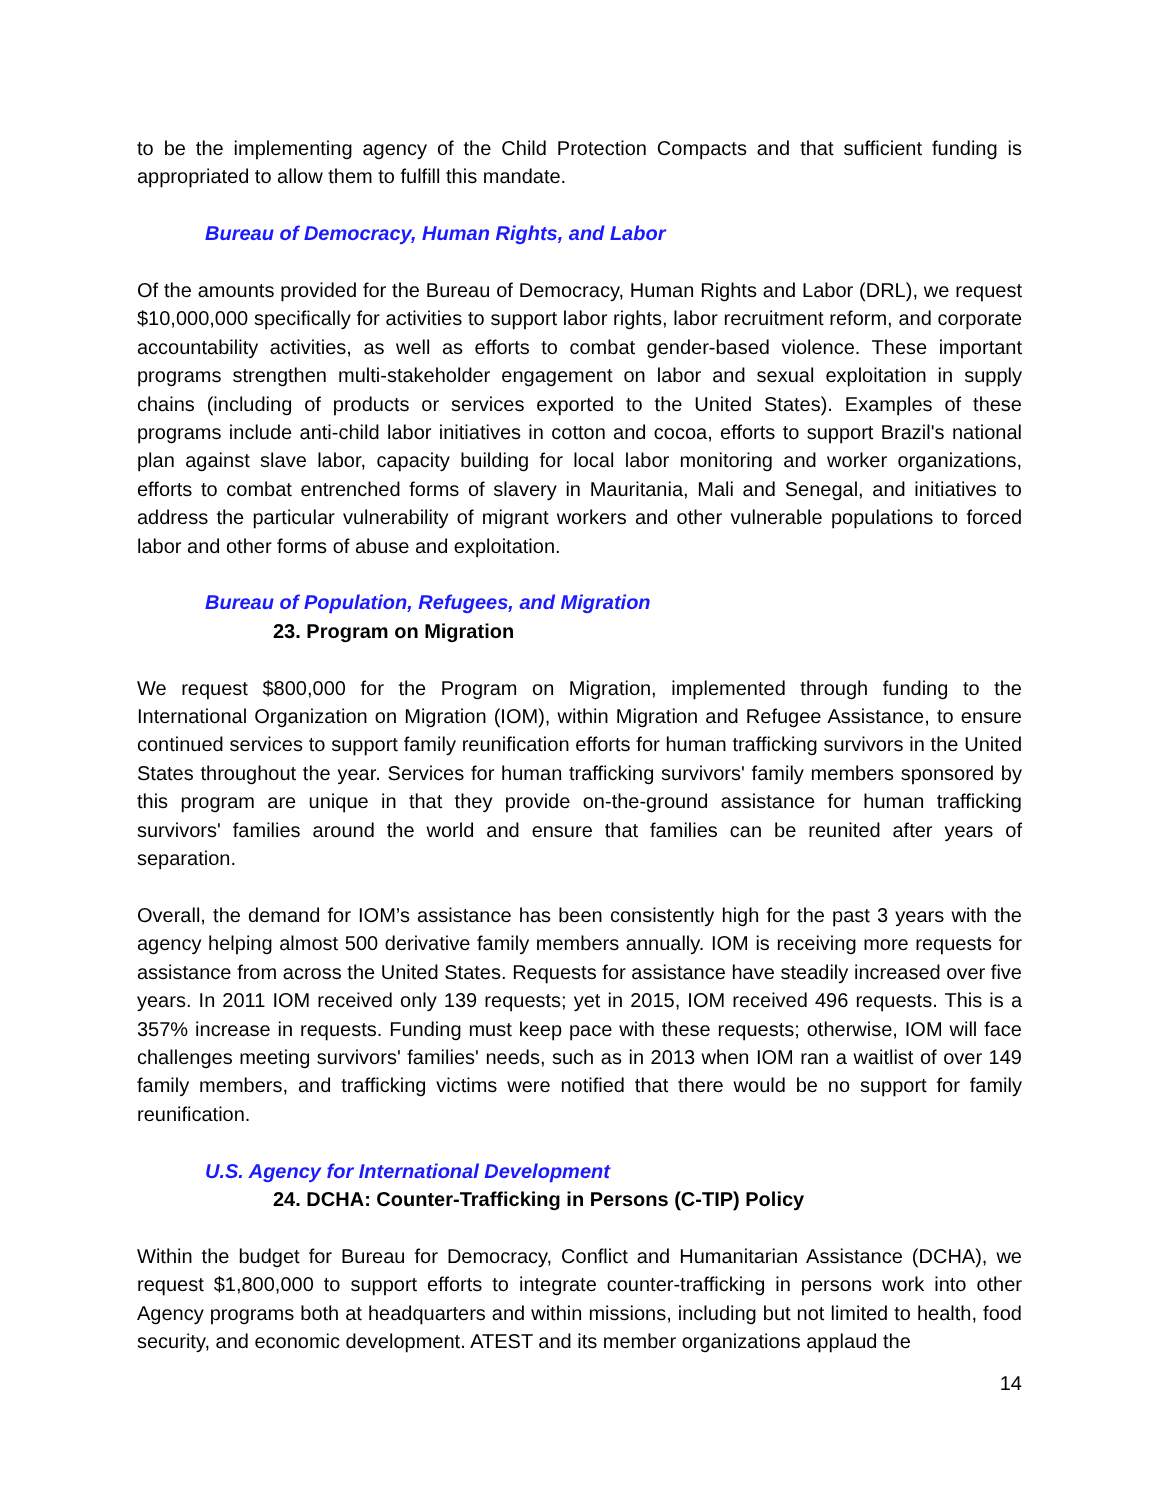to be the implementing agency of the Child Protection Compacts and that sufficient funding is appropriated to allow them to fulfill this mandate.
Bureau of Democracy, Human Rights, and Labor
Of the amounts provided for the Bureau of Democracy, Human Rights and Labor (DRL), we request $10,000,000 specifically for activities to support labor rights, labor recruitment reform, and corporate accountability activities, as well as efforts to combat gender-based violence. These important programs strengthen multi-stakeholder engagement on labor and sexual exploitation in supply chains (including of products or services exported to the United States). Examples of these programs include anti-child labor initiatives in cotton and cocoa, efforts to support Brazil's national plan against slave labor, capacity building for local labor monitoring and worker organizations, efforts to combat entrenched forms of slavery in Mauritania, Mali and Senegal, and initiatives to address the particular vulnerability of migrant workers and other vulnerable populations to forced labor and other forms of abuse and exploitation.
Bureau of Population, Refugees, and Migration
23. Program on Migration
We request $800,000 for the Program on Migration, implemented through funding to the International Organization on Migration (IOM), within Migration and Refugee Assistance, to ensure continued services to support family reunification efforts for human trafficking survivors in the United States throughout the year. Services for human trafficking survivors' family members sponsored by this program are unique in that they provide on-the-ground assistance for human trafficking survivors' families around the world and ensure that families can be reunited after years of separation.
Overall, the demand for IOM’s assistance has been consistently high for the past 3 years with the agency helping almost 500 derivative family members annually. IOM is receiving more requests for assistance from across the United States. Requests for assistance have steadily increased over five years. In 2011 IOM received only 139 requests; yet in 2015, IOM received 496 requests. This is a 357% increase in requests. Funding must keep pace with these requests; otherwise, IOM will face challenges meeting survivors' families' needs, such as in 2013 when IOM ran a waitlist of over 149 family members, and trafficking victims were notified that there would be no support for family reunification.
U.S. Agency for International Development
24. DCHA: Counter-Trafficking in Persons (C-TIP) Policy
Within the budget for Bureau for Democracy, Conflict and Humanitarian Assistance (DCHA), we request $1,800,000 to support efforts to integrate counter-trafficking in persons work into other Agency programs both at headquarters and within missions, including but not limited to health, food security, and economic development. ATEST and its member organizations applaud the
14